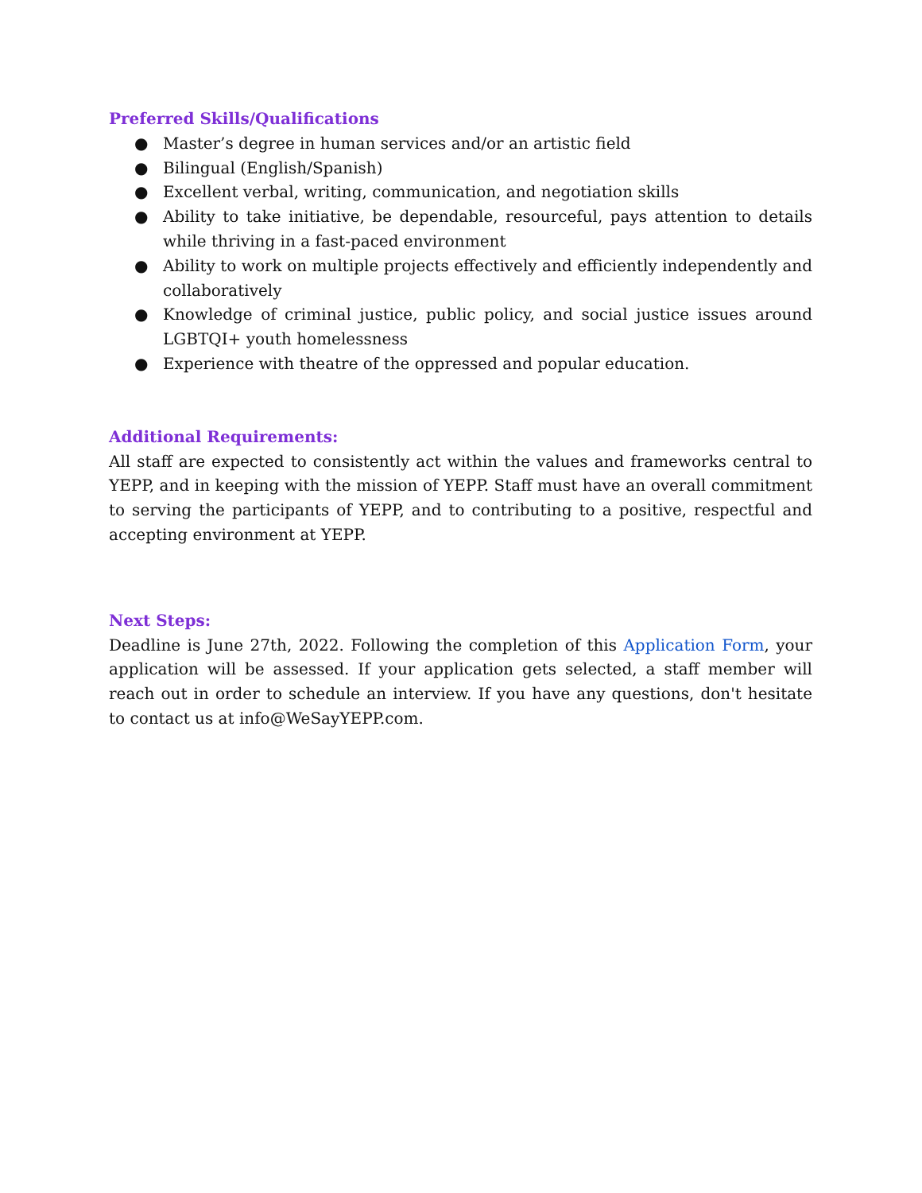Preferred Skills/Qualifications
● Master’s degree in human services and/or an artistic field
● Bilingual (English/Spanish)
● Excellent verbal, writing, communication, and negotiation skills
● Ability to take initiative, be dependable, resourceful, pays attention to details while thriving in a fast-paced environment
● Ability to work on multiple projects effectively and efficiently independently and collaboratively
● Knowledge of criminal justice, public policy, and social justice issues around LGBTQI+ youth homelessness
● Experience with theatre of the oppressed and popular education.
Additional Requirements:
All staff are expected to consistently act within the values and frameworks central to YEPP, and in keeping with the mission of YEPP. Staff must have an overall commitment to serving the participants of YEPP, and to contributing to a positive, respectful and accepting environment at YEPP.
Next Steps:
Deadline is June 27th, 2022. Following the completion of this Application Form, your application will be assessed. If your application gets selected, a staff member will reach out in order to schedule an interview. If you have any questions, don't hesitate to contact us at info@WeSayYEPP.com.